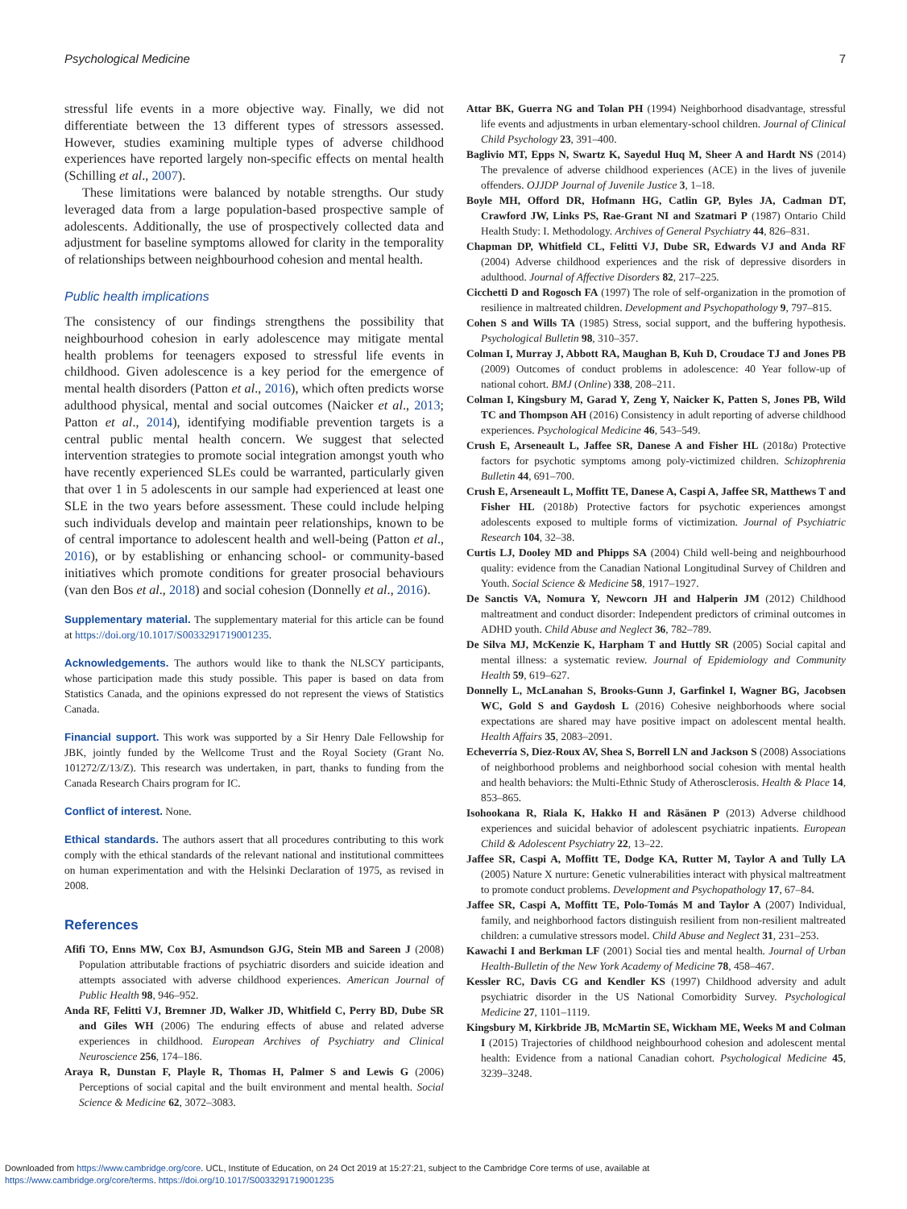Psychological Medicine 7
stressful life events in a more objective way. Finally, we did not differentiate between the 13 different types of stressors assessed. However, studies examining multiple types of adverse childhood experiences have reported largely non-specific effects on mental health (Schilling et al., 2007).
These limitations were balanced by notable strengths. Our study leveraged data from a large population-based prospective sample of adolescents. Additionally, the use of prospectively collected data and adjustment for baseline symptoms allowed for clarity in the temporality of relationships between neighbourhood cohesion and mental health.
Public health implications
The consistency of our findings strengthens the possibility that neighbourhood cohesion in early adolescence may mitigate mental health problems for teenagers exposed to stressful life events in childhood. Given adolescence is a key period for the emergence of mental health disorders (Patton et al., 2016), which often predicts worse adulthood physical, mental and social outcomes (Naicker et al., 2013; Patton et al., 2014), identifying modifiable prevention targets is a central public mental health concern. We suggest that selected intervention strategies to promote social integration amongst youth who have recently experienced SLEs could be warranted, particularly given that over 1 in 5 adolescents in our sample had experienced at least one SLE in the two years before assessment. These could include helping such individuals develop and maintain peer relationships, known to be of central importance to adolescent health and well-being (Patton et al., 2016), or by establishing or enhancing school- or community-based initiatives which promote conditions for greater prosocial behaviours (van den Bos et al., 2018) and social cohesion (Donnelly et al., 2016).
Supplementary material. The supplementary material for this article can be found at https://doi.org/10.1017/S0033291719001235.
Acknowledgements. The authors would like to thank the NLSCY participants, whose participation made this study possible. This paper is based on data from Statistics Canada, and the opinions expressed do not represent the views of Statistics Canada.
Financial support. This work was supported by a Sir Henry Dale Fellowship for JBK, jointly funded by the Wellcome Trust and the Royal Society (Grant No. 101272/Z/13/Z). This research was undertaken, in part, thanks to funding from the Canada Research Chairs program for IC.
Conflict of interest. None.
Ethical standards. The authors assert that all procedures contributing to this work comply with the ethical standards of the relevant national and institutional committees on human experimentation and with the Helsinki Declaration of 1975, as revised in 2008.
References
Afifi TO, Enns MW, Cox BJ, Asmundson GJG, Stein MB and Sareen J (2008) Population attributable fractions of psychiatric disorders and suicide ideation and attempts associated with adverse childhood experiences. American Journal of Public Health 98, 946–952.
Anda RF, Felitti VJ, Bremner JD, Walker JD, Whitfield C, Perry BD, Dube SR and Giles WH (2006) The enduring effects of abuse and related adverse experiences in childhood. European Archives of Psychiatry and Clinical Neuroscience 256, 174–186.
Araya R, Dunstan F, Playle R, Thomas H, Palmer S and Lewis G (2006) Perceptions of social capital and the built environment and mental health. Social Science & Medicine 62, 3072–3083.
Attar BK, Guerra NG and Tolan PH (1994) Neighborhood disadvantage, stressful life events and adjustments in urban elementary-school children. Journal of Clinical Child Psychology 23, 391–400.
Baglivio MT, Epps N, Swartz K, Sayedul Huq M, Sheer A and Hardt NS (2014) The prevalence of adverse childhood experiences (ACE) in the lives of juvenile offenders. OJJDP Journal of Juvenile Justice 3, 1–18.
Boyle MH, Offord DR, Hofmann HG, Catlin GP, Byles JA, Cadman DT, Crawford JW, Links PS, Rae-Grant NI and Szatmari P (1987) Ontario Child Health Study: I. Methodology. Archives of General Psychiatry 44, 826–831.
Chapman DP, Whitfield CL, Felitti VJ, Dube SR, Edwards VJ and Anda RF (2004) Adverse childhood experiences and the risk of depressive disorders in adulthood. Journal of Affective Disorders 82, 217–225.
Cicchetti D and Rogosch FA (1997) The role of self-organization in the promotion of resilience in maltreated children. Development and Psychopathology 9, 797–815.
Cohen S and Wills TA (1985) Stress, social support, and the buffering hypothesis. Psychological Bulletin 98, 310–357.
Colman I, Murray J, Abbott RA, Maughan B, Kuh D, Croudace TJ and Jones PB (2009) Outcomes of conduct problems in adolescence: 40 Year follow-up of national cohort. BMJ (Online) 338, 208–211.
Colman I, Kingsbury M, Garad Y, Zeng Y, Naicker K, Patten S, Jones PB, Wild TC and Thompson AH (2016) Consistency in adult reporting of adverse childhood experiences. Psychological Medicine 46, 543–549.
Crush E, Arseneault L, Jaffee SR, Danese A and Fisher HL (2018a) Protective factors for psychotic symptoms among poly-victimized children. Schizophrenia Bulletin 44, 691–700.
Crush E, Arseneault L, Moffitt TE, Danese A, Caspi A, Jaffee SR, Matthews T and Fisher HL (2018b) Protective factors for psychotic experiences amongst adolescents exposed to multiple forms of victimization. Journal of Psychiatric Research 104, 32–38.
Curtis LJ, Dooley MD and Phipps SA (2004) Child well-being and neighbourhood quality: evidence from the Canadian National Longitudinal Survey of Children and Youth. Social Science & Medicine 58, 1917–1927.
De Sanctis VA, Nomura Y, Newcorn JH and Halperin JM (2012) Childhood maltreatment and conduct disorder: Independent predictors of criminal outcomes in ADHD youth. Child Abuse and Neglect 36, 782–789.
De Silva MJ, McKenzie K, Harpham T and Huttly SR (2005) Social capital and mental illness: a systematic review. Journal of Epidemiology and Community Health 59, 619–627.
Donnelly L, McLanahan S, Brooks-Gunn J, Garfinkel I, Wagner BG, Jacobsen WC, Gold S and Gaydosh L (2016) Cohesive neighborhoods where social expectations are shared may have positive impact on adolescent mental health. Health Affairs 35, 2083–2091.
Echeverría S, Diez-Roux AV, Shea S, Borrell LN and Jackson S (2008) Associations of neighborhood problems and neighborhood social cohesion with mental health and health behaviors: the Multi-Ethnic Study of Atherosclerosis. Health & Place 14, 853–865.
Isohookana R, Riala K, Hakko H and Räsänen P (2013) Adverse childhood experiences and suicidal behavior of adolescent psychiatric inpatients. European Child & Adolescent Psychiatry 22, 13–22.
Jaffee SR, Caspi A, Moffitt TE, Dodge KA, Rutter M, Taylor A and Tully LA (2005) Nature X nurture: Genetic vulnerabilities interact with physical maltreatment to promote conduct problems. Development and Psychopathology 17, 67–84.
Jaffee SR, Caspi A, Moffitt TE, Polo-Tomás M and Taylor A (2007) Individual, family, and neighborhood factors distinguish resilient from non-resilient maltreated children: a cumulative stressors model. Child Abuse and Neglect 31, 231–253.
Kawachi I and Berkman LF (2001) Social ties and mental health. Journal of Urban Health-Bulletin of the New York Academy of Medicine 78, 458–467.
Kessler RC, Davis CG and Kendler KS (1997) Childhood adversity and adult psychiatric disorder in the US National Comorbidity Survey. Psychological Medicine 27, 1101–1119.
Kingsbury M, Kirkbride JB, McMartin SE, Wickham ME, Weeks M and Colman I (2015) Trajectories of childhood neighbourhood cohesion and adolescent mental health: Evidence from a national Canadian cohort. Psychological Medicine 45, 3239–3248.
Downloaded from https://www.cambridge.org/core. UCL, Institute of Education, on 24 Oct 2019 at 15:27:21, subject to the Cambridge Core terms of use, available at
https://www.cambridge.org/core/terms. https://doi.org/10.1017/S0033291719001235